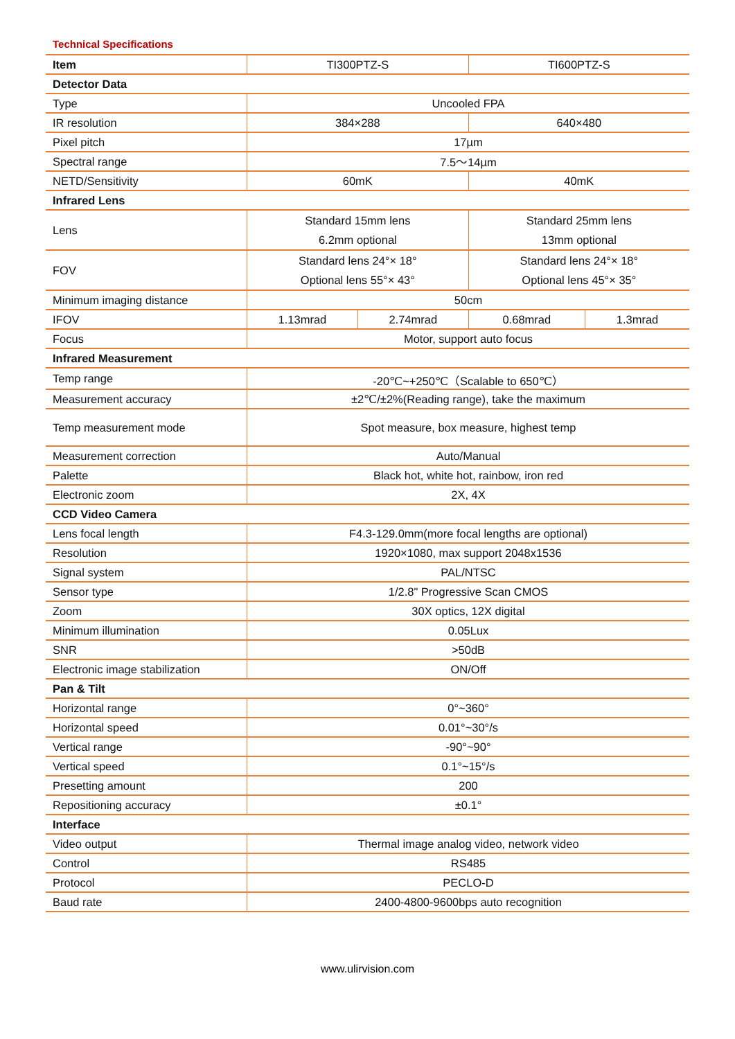Technical Specifications
| Item | TI300PTZ-S | | TI600PTZ-S | |
| --- | --- | --- | --- | --- |
| Detector Data | | | | |
| Type | Uncooled FPA | | | |
| IR resolution | 384×288 | | 640×480 | |
| Pixel pitch | 17µm | | | |
| Spectral range | 7.5～14µm | | | |
| NETD/Sensitivity | 60mK | | 40mK | |
| Infrared Lens | | | | |
| Lens | Standard 15mm lens 6.2mm optional | | Standard 25mm lens 13mm optional | |
| FOV | Standard lens 24°× 18° Optional lens 55°× 43° | | Standard lens 24°× 18° Optional lens 45°× 35° | |
| Minimum imaging distance | 50cm | | | |
| IFOV | 1.13mrad | 2.74mrad | 0.68mrad | 1.3mrad |
| Focus | Motor, support auto focus | | | |
| Infrared Measurement | | | | |
| Temp range | -20℃~+250℃（Scalable to 650℃） | | | |
| Measurement accuracy | ±2℃/±2%(Reading range), take the maximum | | | |
| Temp measurement mode | Spot measure, box measure, highest temp | | | |
| Measurement correction | Auto/Manual | | | |
| Palette | Black hot, white hot, rainbow, iron red | | | |
| Electronic zoom | 2X, 4X | | | |
| CCD Video Camera | | | | |
| Lens focal length | F4.3-129.0mm(more focal lengths are optional) | | | |
| Resolution | 1920×1080, max support 2048x1536 | | | |
| Signal system | PAL/NTSC | | | |
| Sensor type | 1/2.8" Progressive Scan CMOS | | | |
| Zoom | 30X optics, 12X digital | | | |
| Minimum illumination | 0.05Lux | | | |
| SNR | >50dB | | | |
| Electronic image stabilization | ON/Off | | | |
| Pan & Tilt | | | | |
| Horizontal range | 0°~360° | | | |
| Horizontal speed | 0.01°~30°/s | | | |
| Vertical range | -90°~90° | | | |
| Vertical speed | 0.1°~15°/s | | | |
| Presetting amount | 200 | | | |
| Repositioning accuracy | ±0.1° | | | |
| Interface | | | | |
| Video output | Thermal image analog video, network video | | | |
| Control | RS485 | | | |
| Protocol | PECLO-D | | | |
| Baud rate | 2400-4800-9600bps auto recognition | | | |
www.ulirvision.com